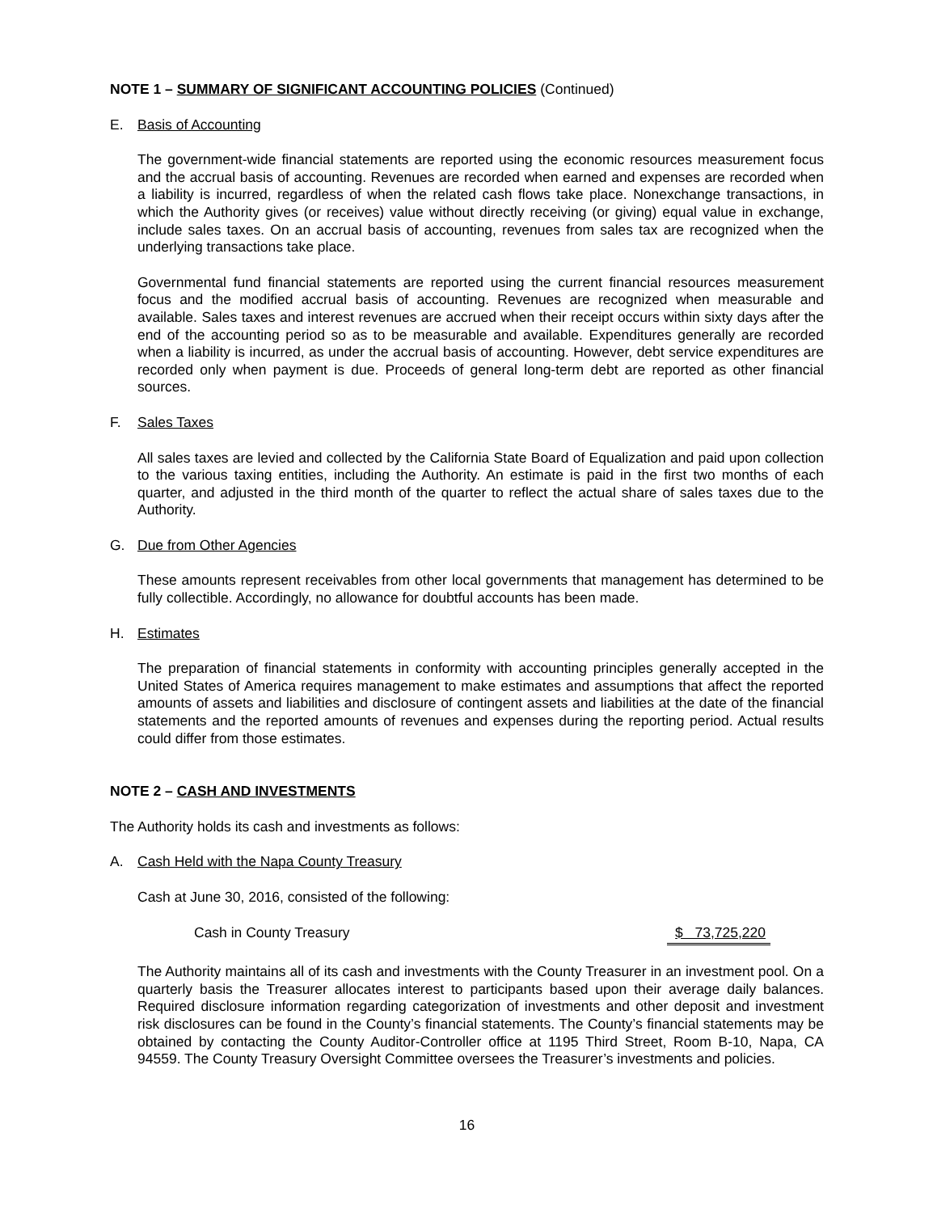NOTE 1 – SUMMARY OF SIGNIFICANT ACCOUNTING POLICIES (Continued)
E. Basis of Accounting
The government-wide financial statements are reported using the economic resources measurement focus and the accrual basis of accounting. Revenues are recorded when earned and expenses are recorded when a liability is incurred, regardless of when the related cash flows take place. Nonexchange transactions, in which the Authority gives (or receives) value without directly receiving (or giving) equal value in exchange, include sales taxes. On an accrual basis of accounting, revenues from sales tax are recognized when the underlying transactions take place.
Governmental fund financial statements are reported using the current financial resources measurement focus and the modified accrual basis of accounting. Revenues are recognized when measurable and available. Sales taxes and interest revenues are accrued when their receipt occurs within sixty days after the end of the accounting period so as to be measurable and available. Expenditures generally are recorded when a liability is incurred, as under the accrual basis of accounting. However, debt service expenditures are recorded only when payment is due. Proceeds of general long-term debt are reported as other financial sources.
F. Sales Taxes
All sales taxes are levied and collected by the California State Board of Equalization and paid upon collection to the various taxing entities, including the Authority. An estimate is paid in the first two months of each quarter, and adjusted in the third month of the quarter to reflect the actual share of sales taxes due to the Authority.
G. Due from Other Agencies
These amounts represent receivables from other local governments that management has determined to be fully collectible. Accordingly, no allowance for doubtful accounts has been made.
H. Estimates
The preparation of financial statements in conformity with accounting principles generally accepted in the United States of America requires management to make estimates and assumptions that affect the reported amounts of assets and liabilities and disclosure of contingent assets and liabilities at the date of the financial statements and the reported amounts of revenues and expenses during the reporting period. Actual results could differ from those estimates.
NOTE 2 – CASH AND INVESTMENTS
The Authority holds its cash and investments as follows:
A. Cash Held with the Napa County Treasury
Cash at June 30, 2016, consisted of the following:
Cash in County Treasury $ 73,725,220
The Authority maintains all of its cash and investments with the County Treasurer in an investment pool. On a quarterly basis the Treasurer allocates interest to participants based upon their average daily balances. Required disclosure information regarding categorization of investments and other deposit and investment risk disclosures can be found in the County’s financial statements. The County’s financial statements may be obtained by contacting the County Auditor-Controller office at 1195 Third Street, Room B-10, Napa, CA 94559. The County Treasury Oversight Committee oversees the Treasurer’s investments and policies.
16